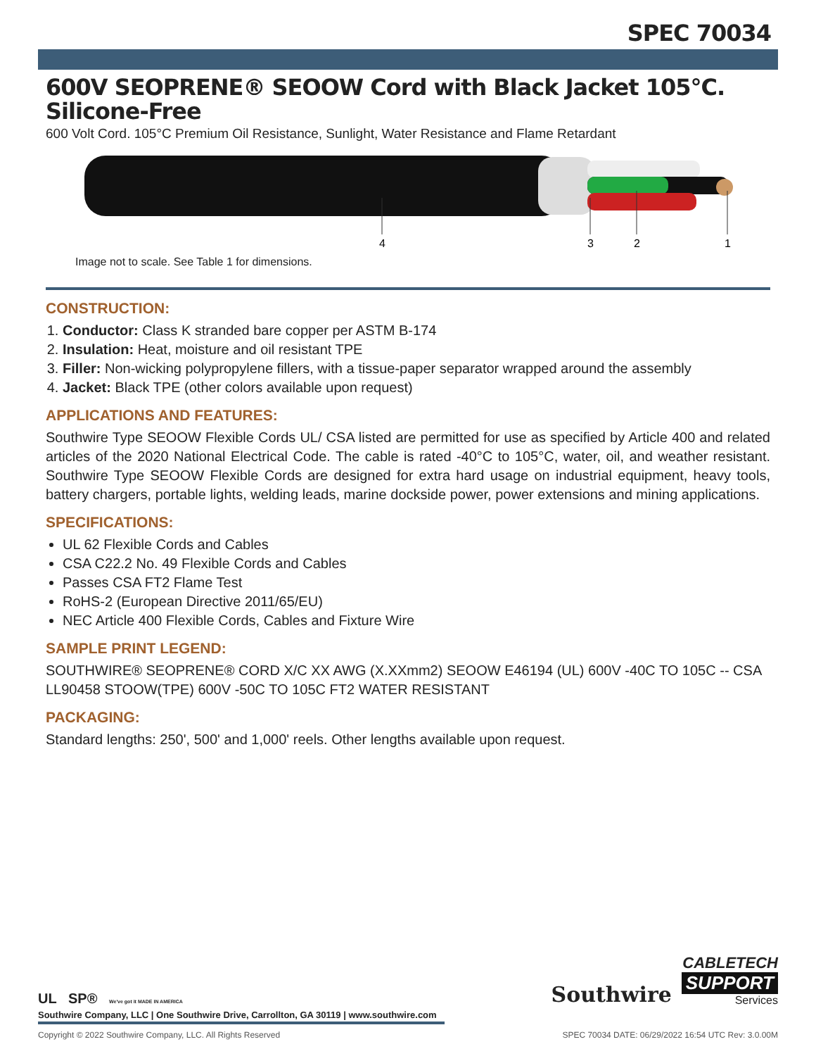SPEC 70034
600V SEOPRENE® SEOOW Cord with Black Jacket 105°C. Silicone-Free
600 Volt Cord. 105°C Premium Oil Resistance, Sunlight, Water Resistance and Flame Retardant
4
3
2
1
Image not to scale. See Table 1 for dimensions.
CONSTRUCTION:
1. Conductor: Class K stranded bare copper per ASTM B-174
2. Insulation: Heat, moisture and oil resistant TPE
3. Filler: Non-wicking polypropylene fillers, with a tissue-paper separator wrapped around the assembly
4. Jacket: Black TPE (other colors available upon request)
APPLICATIONS AND FEATURES:
Southwire Type SEOOW Flexible Cords UL/ CSA listed are permitted for use as specified by Article 400 and related articles of the 2020 National Electrical Code. The cable is rated -40°C to 105°C, water, oil, and weather resistant. Southwire Type SEOOW Flexible Cords are designed for extra hard usage on industrial equipment, heavy tools, battery chargers, portable lights, welding leads, marine dockside power, power extensions and mining applications.
SPECIFICATIONS:
UL 62 Flexible Cords and Cables
CSA C22.2 No. 49 Flexible Cords and Cables
Passes CSA FT2 Flame Test
RoHS-2 (European Directive 2011/65/EU)
NEC Article 400 Flexible Cords, Cables and Fixture Wire
SAMPLE PRINT LEGEND:
SOUTHWIRE® SEOPRENE® CORD X/C XX AWG (X.XXmm2) SEOOW E46194 (UL) 600V -40C TO 105C -- CSA LL90458 STOOW(TPE) 600V -50C TO 105C FT2 WATER RESISTANT
PACKAGING:
Standard lengths: 250', 500' and 1,000' reels. Other lengths available upon request.
UL SP® We've got it MADE IN AMERICA
Southwire
CABLETECH
SUPPORT
Services
Southwire Company, LLC | One Southwire Drive, Carrollton, GA 30119 | www.southwire.com
Copyright © 2022 Southwire Company, LLC. All Rights Reserved SPEC 70034 DATE: 06/29/2022 16:54 UTC Rev: 3.0.00M